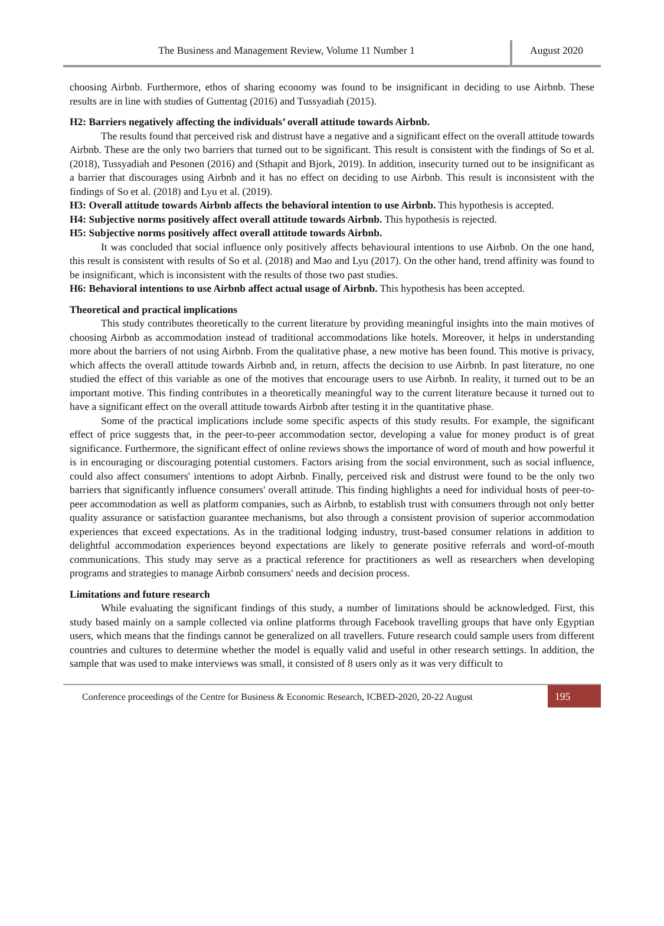The Business and Management Review, Volume 11 Number 1 August 2020
choosing Airbnb. Furthermore, ethos of sharing economy was found to be insignificant in deciding to use Airbnb. These results are in line with studies of Guttentag (2016) and Tussyadiah (2015).
H2: Barriers negatively affecting the individuals’ overall attitude towards Airbnb.
The results found that perceived risk and distrust have a negative and a significant effect on the overall attitude towards Airbnb. These are the only two barriers that turned out to be significant. This result is consistent with the findings of So et al. (2018), Tussyadiah and Pesonen (2016) and (Sthapit and Bjork, 2019). In addition, insecurity turned out to be insignificant as a barrier that discourages using Airbnb and it has no effect on deciding to use Airbnb. This result is inconsistent with the findings of So et al. (2018) and Lyu et al. (2019).
H3: Overall attitude towards Airbnb affects the behavioral intention to use Airbnb. This hypothesis is accepted.
H4: Subjective norms positively affect overall attitude towards Airbnb. This hypothesis is rejected.
H5: Subjective norms positively affect overall attitude towards Airbnb.
It was concluded that social influence only positively affects behavioural intentions to use Airbnb. On the one hand, this result is consistent with results of So et al. (2018) and Mao and Lyu (2017). On the other hand, trend affinity was found to be insignificant, which is inconsistent with the results of those two past studies.
H6: Behavioral intentions to use Airbnb affect actual usage of Airbnb. This hypothesis has been accepted.
Theoretical and practical implications
This study contributes theoretically to the current literature by providing meaningful insights into the main motives of choosing Airbnb as accommodation instead of traditional accommodations like hotels. Moreover, it helps in understanding more about the barriers of not using Airbnb. From the qualitative phase, a new motive has been found. This motive is privacy, which affects the overall attitude towards Airbnb and, in return, affects the decision to use Airbnb. In past literature, no one studied the effect of this variable as one of the motives that encourage users to use Airbnb. In reality, it turned out to be an important motive. This finding contributes in a theoretically meaningful way to the current literature because it turned out to have a significant effect on the overall attitude towards Airbnb after testing it in the quantitative phase.
Some of the practical implications include some specific aspects of this study results. For example, the significant effect of price suggests that, in the peer-to-peer accommodation sector, developing a value for money product is of great significance. Furthermore, the significant effect of online reviews shows the importance of word of mouth and how powerful it is in encouraging or discouraging potential customers. Factors arising from the social environment, such as social influence, could also affect consumers' intentions to adopt Airbnb. Finally, perceived risk and distrust were found to be the only two barriers that significantly influence consumers' overall attitude. This finding highlights a need for individual hosts of peer-to-peer accommodation as well as platform companies, such as Airbnb, to establish trust with consumers through not only better quality assurance or satisfaction guarantee mechanisms, but also through a consistent provision of superior accommodation experiences that exceed expectations. As in the traditional lodging industry, trust-based consumer relations in addition to delightful accommodation experiences beyond expectations are likely to generate positive referrals and word-of-mouth communications. This study may serve as a practical reference for practitioners as well as researchers when developing programs and strategies to manage Airbnb consumers' needs and decision process.
Limitations and future research
While evaluating the significant findings of this study, a number of limitations should be acknowledged. First, this study based mainly on a sample collected via online platforms through Facebook travelling groups that have only Egyptian users, which means that the findings cannot be generalized on all travellers. Future research could sample users from different countries and cultures to determine whether the model is equally valid and useful in other research settings. In addition, the sample that was used to make interviews was small, it consisted of 8 users only as it was very difficult to
Conference proceedings of the Centre for Business & Economic Research, ICBED-2020, 20-22 August
195